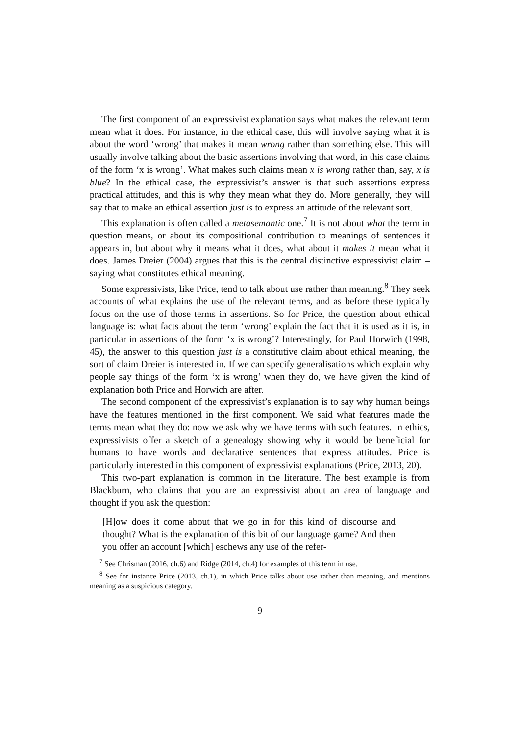The first component of an expressivist explanation says what makes the relevant term mean what it does. For instance, in the ethical case, this will involve saying what it is about the word ‘wrong’ that makes it mean wrong rather than something else. This will usually involve talking about the basic assertions involving that word, in this case claims of the form ‘x is wrong’. What makes such claims mean x is wrong rather than, say, x is blue? In the ethical case, the expressivist’s answer is that such assertions express practical attitudes, and this is why they mean what they do. More generally, they will say that to make an ethical assertion just is to express an attitude of the relevant sort.
This explanation is often called a metasemantic one.<sup>7</sup> It is not about what the term in question means, or about its compositional contribution to meanings of sentences it appears in, but about why it means what it does, what about it makes it mean what it does. James Dreier (2004) argues that this is the central distinctive expressivist claim – saying what constitutes ethical meaning.
Some expressivists, like Price, tend to talk about use rather than meaning.<sup>8</sup> They seek accounts of what explains the use of the relevant terms, and as before these typically focus on the use of those terms in assertions. So for Price, the question about ethical language is: what facts about the term ‘wrong’ explain the fact that it is used as it is, in particular in assertions of the form ‘x is wrong’? Interestingly, for Paul Horwich (1998, 45), the answer to this question just is a constitutive claim about ethical meaning, the sort of claim Dreier is interested in. If we can specify generalisations which explain why people say things of the form ‘x is wrong’ when they do, we have given the kind of explanation both Price and Horwich are after.
The second component of the expressivist’s explanation is to say why human beings have the features mentioned in the first component. We said what features made the terms mean what they do: now we ask why we have terms with such features. In ethics, expressivists offer a sketch of a genealogy showing why it would be beneficial for humans to have words and declarative sentences that express attitudes. Price is particularly interested in this component of expressivist explanations (Price, 2013, 20).
This two-part explanation is common in the literature. The best example is from Blackburn, who claims that you are an expressivist about an area of language and thought if you ask the question:
[H]ow does it come about that we go in for this kind of discourse and thought? What is the explanation of this bit of our language game? And then you offer an account [which] eschews any use of the refer-
<sup>7</sup> See Chrisman (2016, ch.6) and Ridge (2014, ch.4) for examples of this term in use.
<sup>8</sup> See for instance Price (2013, ch.1), in which Price talks about use rather than meaning, and mentions meaning as a suspicious category.
9